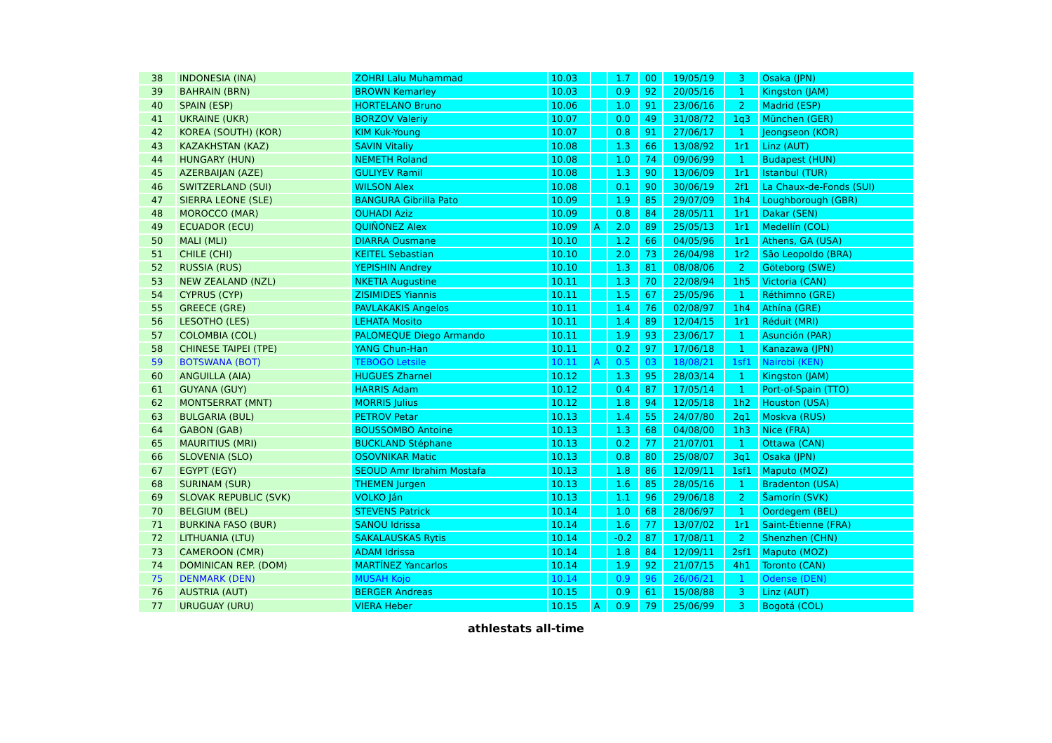| 38 | INDONESIA (INA) | ZOHRI Lalu Muhammad | 10.03 | | 1.7 | 00 | 19/05/19 | 3 | Osaka (JPN) |
| 39 | BAHRAIN (BRN) | BROWN Kemarley | 10.03 | | 0.9 | 92 | 20/05/16 | 1 | Kingston (JAM) |
| 40 | SPAIN (ESP) | HORTELANO Bruno | 10.06 | | 1.0 | 91 | 23/06/16 | 2 | Madrid (ESP) |
| 41 | UKRAINE (UKR) | BORZOV Valeriy | 10.07 | | 0.0 | 49 | 31/08/72 | 1q3 | München (GER) |
| 42 | KOREA (SOUTH) (KOR) | KIM Kuk-Young | 10.07 | | 0.8 | 91 | 27/06/17 | 1 | Jeongseon (KOR) |
| 43 | KAZAKHSTAN (KAZ) | SAVIN Vitaliy | 10.08 | | 1.3 | 66 | 13/08/92 | 1r1 | Linz (AUT) |
| 44 | HUNGARY (HUN) | NEMETH Roland | 10.08 | | 1.0 | 74 | 09/06/99 | 1 | Budapest (HUN) |
| 45 | AZERBAIJAN (AZE) | GULIYEV Ramil | 10.08 | | 1.3 | 90 | 13/06/09 | 1r1 | Istanbul (TUR) |
| 46 | SWITZERLAND (SUI) | WILSON Alex | 10.08 | | 0.1 | 90 | 30/06/19 | 2f1 | La Chaux-de-Fonds (SUI) |
| 47 | SIERRA LEONE (SLE) | BANGURA Gibrilla Pato | 10.09 | | 1.9 | 85 | 29/07/09 | 1h4 | Loughborough (GBR) |
| 48 | MOROCCO (MAR) | OUHADI Aziz | 10.09 | | 0.8 | 84 | 28/05/11 | 1r1 | Dakar (SEN) |
| 49 | ECUADOR (ECU) | QUIÑÓNEZ Alex | 10.09 | A | 2.0 | 89 | 25/05/13 | 1r1 | Medellín (COL) |
| 50 | MALI (MLI) | DIARRA Ousmane | 10.10 | | 1.2 | 66 | 04/05/96 | 1r1 | Athens, GA (USA) |
| 51 | CHILE (CHI) | KEITEL Sebastian | 10.10 | | 2.0 | 73 | 26/04/98 | 1r2 | São Leopoldo (BRA) |
| 52 | RUSSIA (RUS) | YEPISHIN Andrey | 10.10 | | 1.3 | 81 | 08/08/06 | 2 | Göteborg (SWE) |
| 53 | NEW ZEALAND (NZL) | NKETIA Augustine | 10.11 | | 1.3 | 70 | 22/08/94 | 1h5 | Victoria (CAN) |
| 54 | CYPRUS (CYP) | ZISIMIDES Yiannis | 10.11 | | 1.5 | 67 | 25/05/96 | 1 | Réthimno (GRE) |
| 55 | GREECE (GRE) | PAVLAKAKIS Angelos | 10.11 | | 1.4 | 76 | 02/08/97 | 1h4 | Athína (GRE) |
| 56 | LESOTHO (LES) | LEHATA Mosito | 10.11 | | 1.4 | 89 | 12/04/15 | 1r1 | Réduit (MRI) |
| 57 | COLOMBIA (COL) | PALOMEQUE Diego Armando | 10.11 | | 1.9 | 93 | 23/06/17 | 1 | Asunción (PAR) |
| 58 | CHINESE TAIPEI (TPE) | YANG Chun-Han | 10.11 | | 0.2 | 97 | 17/06/18 | 1 | Kanazawa (JPN) |
| 59 | BOTSWANA (BOT) | TEBOGO Letsile | 10.11 | A | 0.5 | 03 | 18/08/21 | 1sf1 | Nairobi (KEN) |
| 60 | ANGUILLA (AIA) | HUGUES Zharnel | 10.12 | | 1.3 | 95 | 28/03/14 | 1 | Kingston (JAM) |
| 61 | GUYANA (GUY) | HARRIS Adam | 10.12 | | 0.4 | 87 | 17/05/14 | 1 | Port-of-Spain (TTO) |
| 62 | MONTSERRAT (MNT) | MORRIS Julius | 10.12 | | 1.8 | 94 | 12/05/18 | 1h2 | Houston (USA) |
| 63 | BULGARIA (BUL) | PETROV Petar | 10.13 | | 1.4 | 55 | 24/07/80 | 2q1 | Moskva (RUS) |
| 64 | GABON (GAB) | BOUSSOMBO Antoine | 10.13 | | 1.3 | 68 | 04/08/00 | 1h3 | Nice (FRA) |
| 65 | MAURITIUS (MRI) | BUCKLAND Stéphane | 10.13 | | 0.2 | 77 | 21/07/01 | 1 | Ottawa (CAN) |
| 66 | SLOVENIA (SLO) | OSOVNIKAR Matic | 10.13 | | 0.8 | 80 | 25/08/07 | 3q1 | Osaka (JPN) |
| 67 | EGYPT (EGY) | SEOUD Amr Ibrahim Mostafa | 10.13 | | 1.8 | 86 | 12/09/11 | 1sf1 | Maputo (MOZ) |
| 68 | SURINAM (SUR) | THEMEN Jurgen | 10.13 | | 1.6 | 85 | 28/05/16 | 1 | Bradenton (USA) |
| 69 | SLOVAK REPUBLIC (SVK) | VOLKO Ján | 10.13 | | 1.1 | 96 | 29/06/18 | 2 | Šamorín (SVK) |
| 70 | BELGIUM (BEL) | STEVENS Patrick | 10.14 | | 1.0 | 68 | 28/06/97 | 1 | Oordegem (BEL) |
| 71 | BURKINA FASO (BUR) | SANOU Idrissa | 10.14 | | 1.6 | 77 | 13/07/02 | 1r1 | Saint-Étienne (FRA) |
| 72 | LITHUANIA (LTU) | SAKALAUSKAS Rytis | 10.14 | | -0.2 | 87 | 17/08/11 | 2 | Shenzhen (CHN) |
| 73 | CAMEROON (CMR) | ADAM Idrissa | 10.14 | | 1.8 | 84 | 12/09/11 | 2sf1 | Maputo (MOZ) |
| 74 | DOMINICAN REP. (DOM) | MARTÍNEZ Yancarlos | 10.14 | | 1.9 | 92 | 21/07/15 | 4h1 | Toronto (CAN) |
| 75 | DENMARK (DEN) | MUSAH Kojo | 10.14 | | 0.9 | 96 | 26/06/21 | 1 | Odense (DEN) |
| 76 | AUSTRIA (AUT) | BERGER Andreas | 10.15 | | 0.9 | 61 | 15/08/88 | 3 | Linz (AUT) |
| 77 | URUGUAY (URU) | VIERA Heber | 10.15 | A | 0.9 | 79 | 25/06/99 | 3 | Bogotá (COL) |
athlestats all-time